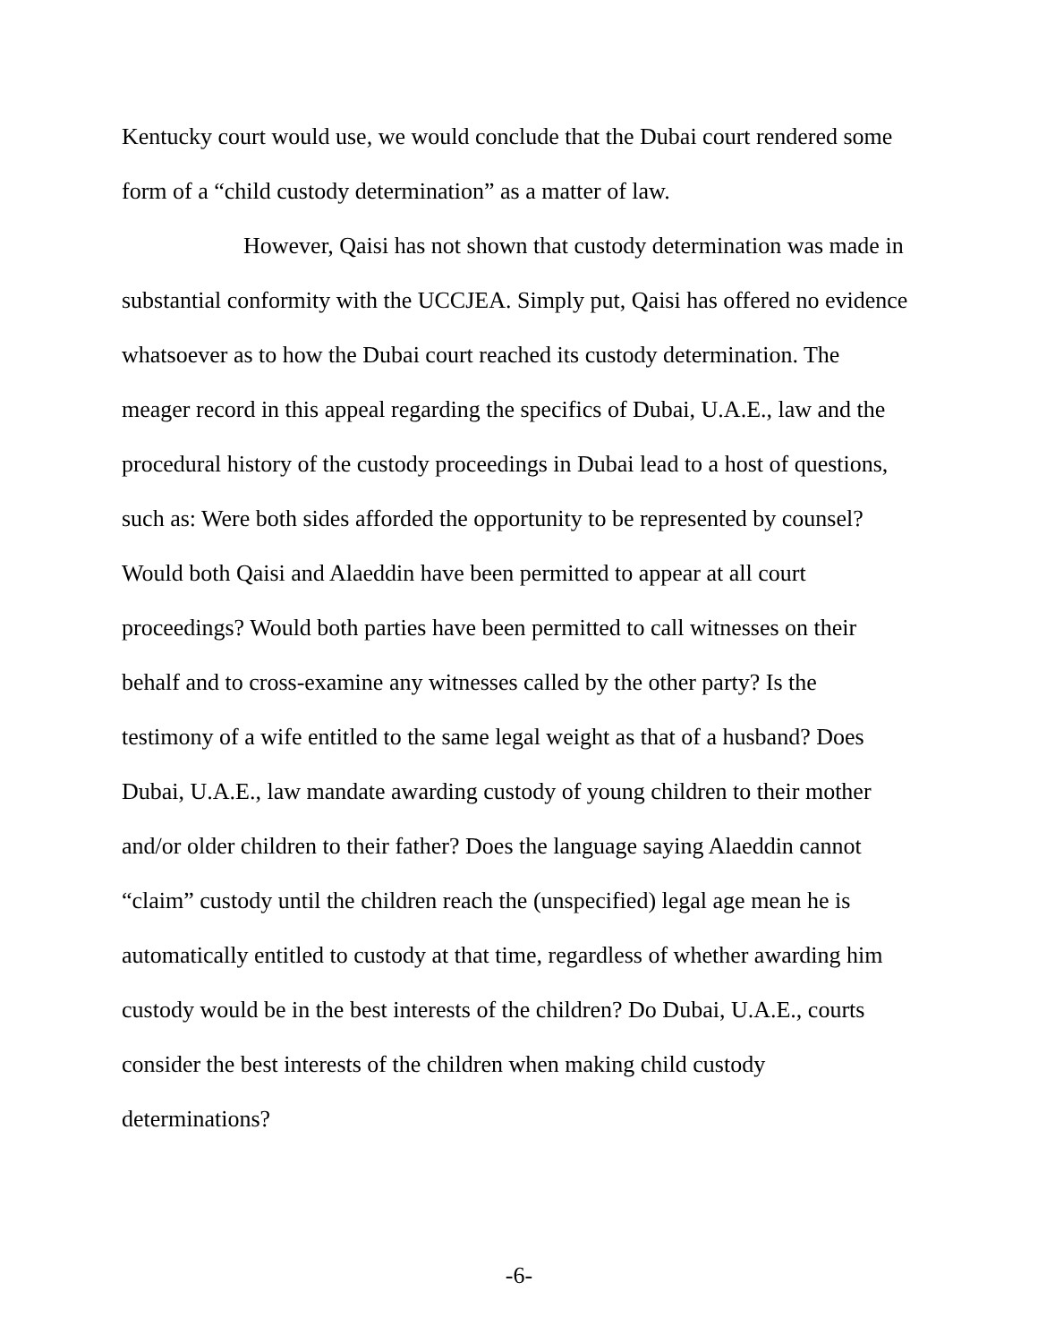Kentucky court would use, we would conclude that the Dubai court rendered some form of a “child custody determination” as a matter of law.
However, Qaisi has not shown that custody determination was made in substantial conformity with the UCCJEA. Simply put, Qaisi has offered no evidence whatsoever as to how the Dubai court reached its custody determination. The meager record in this appeal regarding the specifics of Dubai, U.A.E., law and the procedural history of the custody proceedings in Dubai lead to a host of questions, such as: Were both sides afforded the opportunity to be represented by counsel? Would both Qaisi and Alaeddin have been permitted to appear at all court proceedings? Would both parties have been permitted to call witnesses on their behalf and to cross-examine any witnesses called by the other party? Is the testimony of a wife entitled to the same legal weight as that of a husband? Does Dubai, U.A.E., law mandate awarding custody of young children to their mother and/or older children to their father? Does the language saying Alaeddin cannot “claim” custody until the children reach the (unspecified) legal age mean he is automatically entitled to custody at that time, regardless of whether awarding him custody would be in the best interests of the children? Do Dubai, U.A.E., courts consider the best interests of the children when making child custody determinations?
-6-